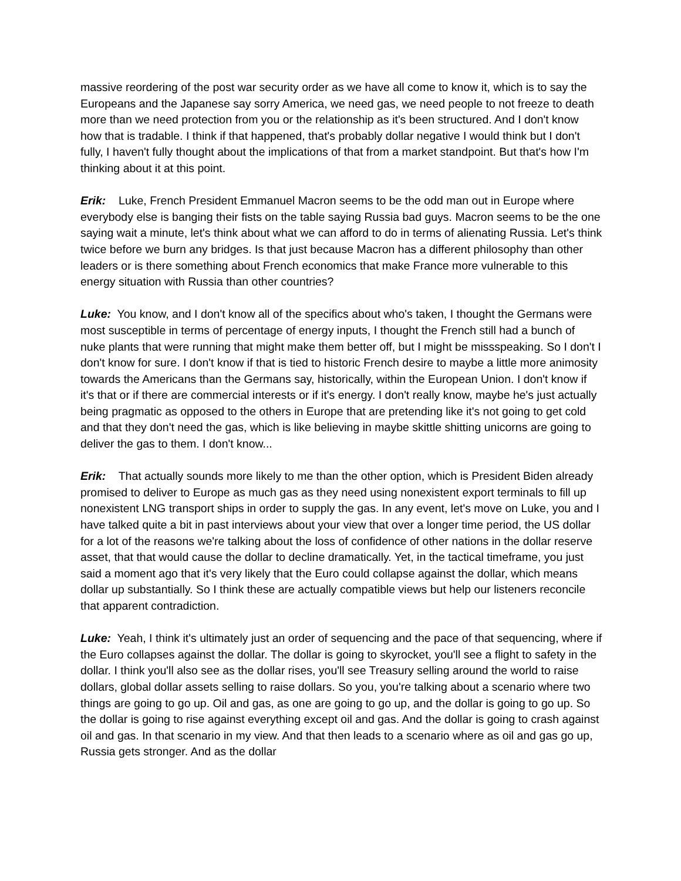massive reordering of the post war security order as we have all come to know it, which is to say the Europeans and the Japanese say sorry America, we need gas, we need people to not freeze to death more than we need protection from you or the relationship as it's been structured. And I don't know how that is tradable. I think if that happened, that's probably dollar negative I would think but I don't fully, I haven't fully thought about the implications of that from a market standpoint. But that's how I'm thinking about it at this point.
Erik: Luke, French President Emmanuel Macron seems to be the odd man out in Europe where everybody else is banging their fists on the table saying Russia bad guys. Macron seems to be the one saying wait a minute, let's think about what we can afford to do in terms of alienating Russia. Let's think twice before we burn any bridges. Is that just because Macron has a different philosophy than other leaders or is there something about French economics that make France more vulnerable to this energy situation with Russia than other countries?
Luke: You know, and I don't know all of the specifics about who's taken, I thought the Germans were most susceptible in terms of percentage of energy inputs, I thought the French still had a bunch of nuke plants that were running that might make them better off, but I might be missspeaking. So I don't I don't know for sure. I don't know if that is tied to historic French desire to maybe a little more animosity towards the Americans than the Germans say, historically, within the European Union. I don't know if it's that or if there are commercial interests or if it's energy. I don't really know, maybe he's just actually being pragmatic as opposed to the others in Europe that are pretending like it's not going to get cold and that they don't need the gas, which is like believing in maybe skittle shitting unicorns are going to deliver the gas to them. I don't know...
Erik: That actually sounds more likely to me than the other option, which is President Biden already promised to deliver to Europe as much gas as they need using nonexistent export terminals to fill up nonexistent LNG transport ships in order to supply the gas. In any event, let's move on Luke, you and I have talked quite a bit in past interviews about your view that over a longer time period, the US dollar for a lot of the reasons we're talking about the loss of confidence of other nations in the dollar reserve asset, that that would cause the dollar to decline dramatically. Yet, in the tactical timeframe, you just said a moment ago that it's very likely that the Euro could collapse against the dollar, which means dollar up substantially. So I think these are actually compatible views but help our listeners reconcile that apparent contradiction.
Luke: Yeah, I think it's ultimately just an order of sequencing and the pace of that sequencing, where if the Euro collapses against the dollar. The dollar is going to skyrocket, you'll see a flight to safety in the dollar. I think you'll also see as the dollar rises, you'll see Treasury selling around the world to raise dollars, global dollar assets selling to raise dollars. So you, you're talking about a scenario where two things are going to go up. Oil and gas, as one are going to go up, and the dollar is going to go up. So the dollar is going to rise against everything except oil and gas. And the dollar is going to crash against oil and gas. In that scenario in my view. And that then leads to a scenario where as oil and gas go up, Russia gets stronger. And as the dollar